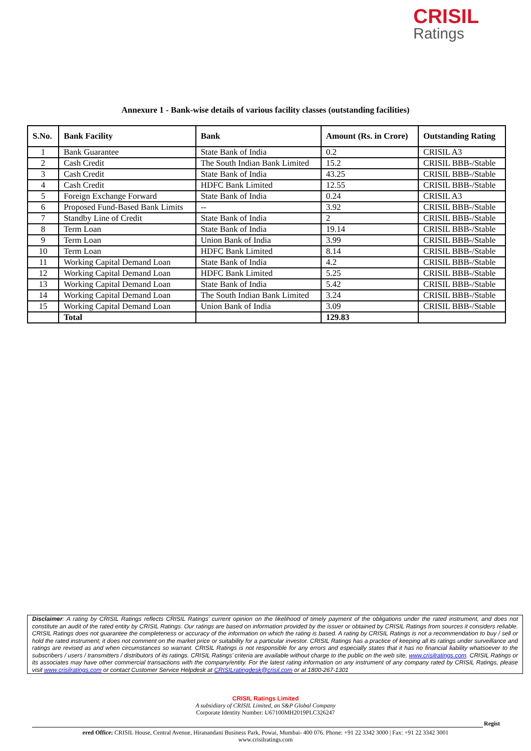CRISIL
Ratings
Annexure 1 - Bank-wise details of various facility classes (outstanding facilities)
| S.No. | Bank Facility | Bank | Amount (Rs. in Crore) | Outstanding Rating |
| --- | --- | --- | --- | --- |
| 1 | Bank Guarantee | State Bank of India | 0.2 | CRISIL A3 |
| 2 | Cash Credit | The South Indian Bank Limited | 15.2 | CRISIL BBB-/Stable |
| 3 | Cash Credit | State Bank of India | 43.25 | CRISIL BBB-/Stable |
| 4 | Cash Credit | HDFC Bank Limited | 12.55 | CRISIL BBB-/Stable |
| 5 | Foreign Exchange Forward | State Bank of India | 0.24 | CRISIL A3 |
| 6 | Proposed Fund-Based Bank Limits | -- | 3.92 | CRISIL BBB-/Stable |
| 7 | Standby Line of Credit | State Bank of India | 2 | CRISIL BBB-/Stable |
| 8 | Term Loan | State Bank of India | 19.14 | CRISIL BBB-/Stable |
| 9 | Term Loan | Union Bank of India | 3.99 | CRISIL BBB-/Stable |
| 10 | Term Loan | HDFC Bank Limited | 8.14 | CRISIL BBB-/Stable |
| 11 | Working Capital Demand Loan | State Bank of India | 4.2 | CRISIL BBB-/Stable |
| 12 | Working Capital Demand Loan | HDFC Bank Limited | 5.25 | CRISIL BBB-/Stable |
| 13 | Working Capital Demand Loan | State Bank of India | 5.42 | CRISIL BBB-/Stable |
| 14 | Working Capital Demand Loan | The South Indian Bank Limited | 3.24 | CRISIL BBB-/Stable |
| 15 | Working Capital Demand Loan | Union Bank of India | 3.09 | CRISIL BBB-/Stable |
| | Total | | 129.83 | |
Disclaimer: A rating by CRISIL Ratings reflects CRISIL Ratings’ current opinion on the likelihood of timely payment of the obligations under the rated instrument, and does not constitute an audit of the rated entity by CRISIL Ratings. Our ratings are based on information provided by the issuer or obtained by CRISIL Ratings from sources it considers reliable. CRISIL Ratings does not guarantee the completeness or accuracy of the information on which the rating is based. A rating by CRISIL Ratings is not a recommendation to buy / sell or hold the rated instrument; it does not comment on the market price or suitability for a particular investor. CRISIL Ratings has a practice of keeping all its ratings under surveillance and ratings are revised as and when circumstances so warrant. CRISIL Ratings is not responsible for any errors and especially states that it has no financial liability whatsoever to the subscribers / users / transmitters / distributors of its ratings. CRISIL Ratings’ criteria are available without charge to the public on the web site, www.crisilratings.com. CRISIL Ratings or its associates may have other commercial transactions with the company/entity. For the latest rating information on any instrument of any company rated by CRISIL Ratings, please visit www.crisilratings.com or contact Customer Service Helpdesk at CRISILratingdesk@crisil.com or at 1800-267-1301
CRISIL Ratings Limited
A subsidiary of CRISIL Limited, an S&P Global Company
Corporate Identity Number: U67100MH2019PLC326247
Regist
ered Office: CRISIL House, Central Avenue, Hiranandani Business Park, Powai, Mumbai- 400 076. Phone: +91 22 3342 3000 | Fax: +91 22 3342 3001
www.crisilratings.com